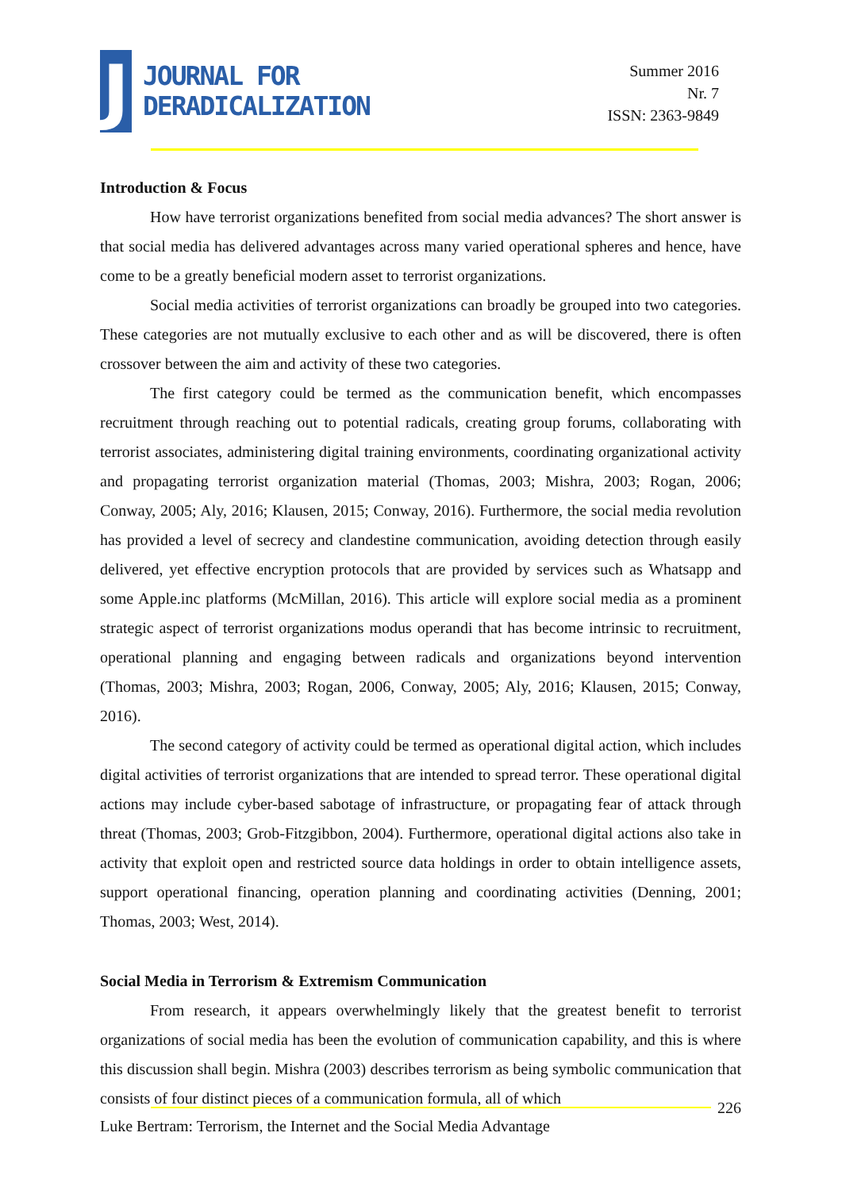J
JOURNAL FOR
DERADICALIZATION
Summer 2016
Nr. 7
ISSN: 2363-9849
Introduction & Focus
How have terrorist organizations benefited from social media advances? The short answer is that social media has delivered advantages across many varied operational spheres and hence, have come to be a greatly beneficial modern asset to terrorist organizations.
Social media activities of terrorist organizations can broadly be grouped into two categories. These categories are not mutually exclusive to each other and as will be discovered, there is often crossover between the aim and activity of these two categories.
The first category could be termed as the communication benefit, which encompasses recruitment through reaching out to potential radicals, creating group forums, collaborating with terrorist associates, administering digital training environments, coordinating organizational activity and propagating terrorist organization material (Thomas, 2003; Mishra, 2003; Rogan, 2006; Conway, 2005; Aly, 2016; Klausen, 2015; Conway, 2016). Furthermore, the social media revolution has provided a level of secrecy and clandestine communication, avoiding detection through easily delivered, yet effective encryption protocols that are provided by services such as Whatsapp and some Apple.inc platforms (McMillan, 2016). This article will explore social media as a prominent strategic aspect of terrorist organizations modus operandi that has become intrinsic to recruitment, operational planning and engaging between radicals and organizations beyond intervention (Thomas, 2003; Mishra, 2003; Rogan, 2006, Conway, 2005; Aly, 2016; Klausen, 2015; Conway, 2016).
The second category of activity could be termed as operational digital action, which includes digital activities of terrorist organizations that are intended to spread terror. These operational digital actions may include cyber-based sabotage of infrastructure, or propagating fear of attack through threat (Thomas, 2003; Grob-Fitzgibbon, 2004). Furthermore, operational digital actions also take in activity that exploit open and restricted source data holdings in order to obtain intelligence assets, support operational financing, operation planning and coordinating activities (Denning, 2001; Thomas, 2003; West, 2014).
Social Media in Terrorism & Extremism Communication
From research, it appears overwhelmingly likely that the greatest benefit to terrorist organizations of social media has been the evolution of communication capability, and this is where this discussion shall begin. Mishra (2003) describes terrorism as being symbolic communication that consists of four distinct pieces of a communication formula, all of which
226
Luke Bertram: Terrorism, the Internet and the Social Media Advantage